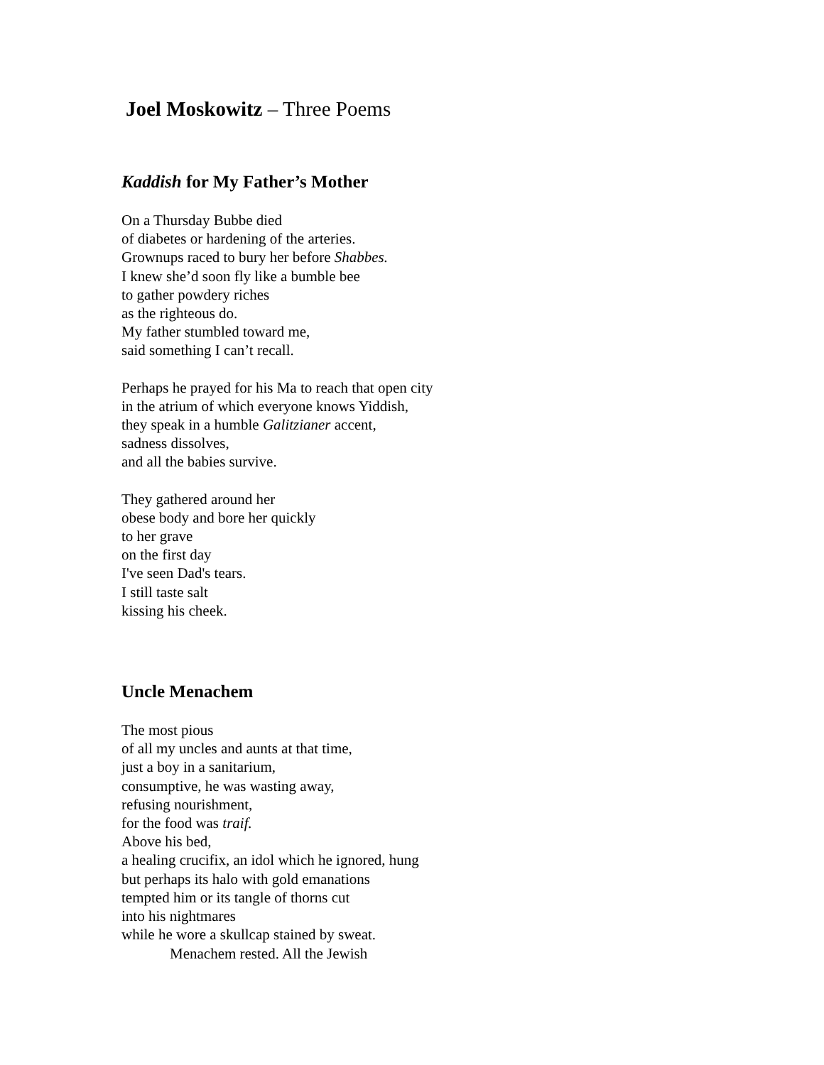Joel Moskowitz – Three Poems
Kaddish for My Father’s Mother
On a Thursday Bubbe died
of diabetes or hardening of the arteries.
Grownups raced to bury her before Shabbes.
I knew she’d soon fly like a bumble bee
to gather powdery riches
as the righteous do.
My father stumbled toward me,
said something I can’t recall.
Perhaps he prayed for his Ma to reach that open city
in the atrium of which everyone knows Yiddish,
they speak in a humble Galitzianer accent,
sadness dissolves,
and all the babies survive.
They gathered around her
obese body and bore her quickly
to her grave
on the first day
I've seen Dad's tears.
I still taste salt
kissing his cheek.
Uncle Menachem
The most pious
of all my uncles and aunts at that time,
just a boy in a sanitarium,
consumptive, he was wasting away,
refusing nourishment,
for the food was traif.
Above his bed,
a healing crucifix, an idol which he ignored, hung
but perhaps its halo with gold emanations
tempted him or its tangle of thorns cut
into his nightmares
while he wore a skullcap stained by sweat.
Menachem rested. All the Jewish